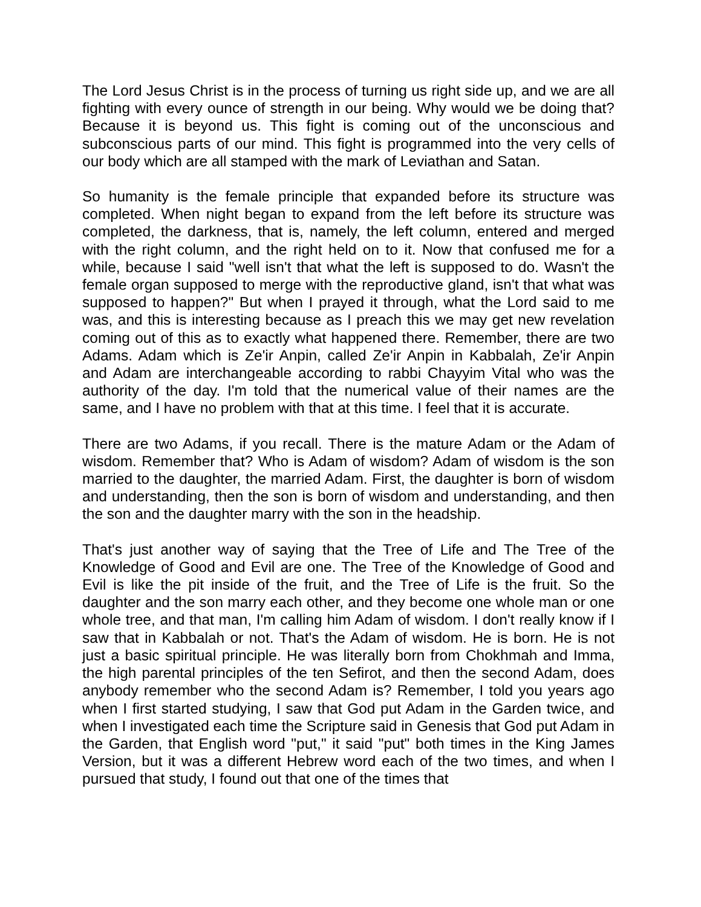The Lord Jesus Christ is in the process of turning us right side up, and we are all fighting with every ounce of strength in our being. Why would we be doing that? Because it is beyond us. This fight is coming out of the unconscious and subconscious parts of our mind. This fight is programmed into the very cells of our body which are all stamped with the mark of Leviathan and Satan.
So humanity is the female principle that expanded before its structure was completed. When night began to expand from the left before its structure was completed, the darkness, that is, namely, the left column, entered and merged with the right column, and the right held on to it. Now that confused me for a while, because I said "well isn't that what the left is supposed to do. Wasn't the female organ supposed to merge with the reproductive gland, isn't that what was supposed to happen?" But when I prayed it through, what the Lord said to me was, and this is interesting because as I preach this we may get new revelation coming out of this as to exactly what happened there. Remember, there are two Adams. Adam which is Ze'ir Anpin, called Ze'ir Anpin in Kabbalah, Ze'ir Anpin and Adam are interchangeable according to rabbi Chayyim Vital who was the authority of the day. I'm told that the numerical value of their names are the same, and I have no problem with that at this time. I feel that it is accurate.
There are two Adams, if you recall. There is the mature Adam or the Adam of wisdom. Remember that? Who is Adam of wisdom? Adam of wisdom is the son married to the daughter, the married Adam. First, the daughter is born of wisdom and understanding, then the son is born of wisdom and understanding, and then the son and the daughter marry with the son in the headship.
That's just another way of saying that the Tree of Life and The Tree of the Knowledge of Good and Evil are one. The Tree of the Knowledge of Good and Evil is like the pit inside of the fruit, and the Tree of Life is the fruit. So the daughter and the son marry each other, and they become one whole man or one whole tree, and that man, I'm calling him Adam of wisdom. I don't really know if I saw that in Kabbalah or not. That's the Adam of wisdom. He is born. He is not just a basic spiritual principle. He was literally born from Chokhmah and Imma, the high parental principles of the ten Sefirot, and then the second Adam, does anybody remember who the second Adam is? Remember, I told you years ago when I first started studying, I saw that God put Adam in the Garden twice, and when I investigated each time the Scripture said in Genesis that God put Adam in the Garden, that English word "put," it said "put" both times in the King James Version, but it was a different Hebrew word each of the two times, and when I pursued that study, I found out that one of the times that